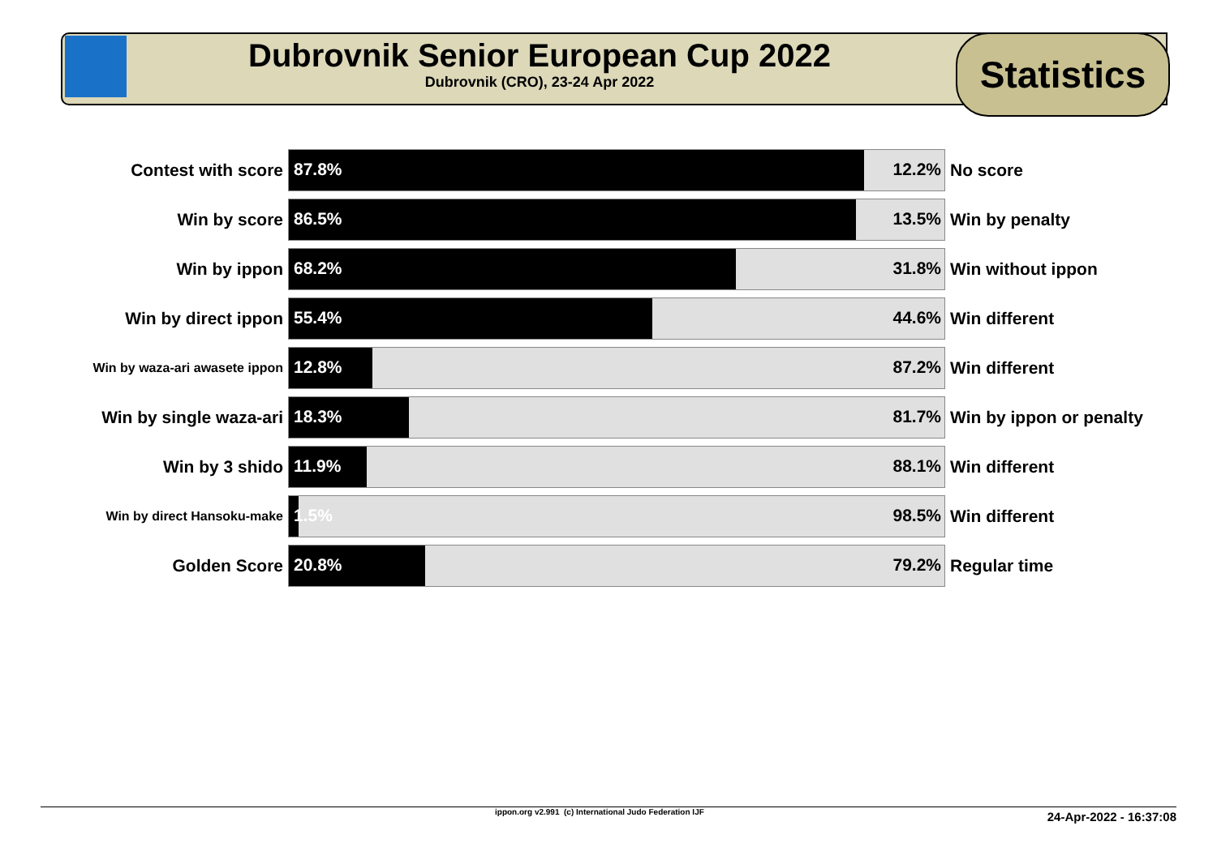Dubrovnik Senior European Cup 2022
Dubrovnik (CRO), 23-24 Apr 2022
Statistics
| Contest with score | 87.8% 12.2% | No score |
| Win by score | 86.5% 13.5% | Win by penalty |
| Win by ippon | 68.2% 31.8% | Win without ippon |
| Win by direct ippon | 55.4% 44.6% | Win different |
| Win by waza-ari awasete ippon | 12.8% 87.2% | Win different |
| Win by single waza-ari | 18.3% 81.7% | Win by ippon or penalty |
| Win by 3 shido | 11.9% 88.1% | Win different |
| Win by direct Hansoku-make | 1.5% 98.5% | Win different |
| Golden Score | 20.8% 79.2% | Regular time |
ippon.org v2.991 (c) International Judo Federation IJF 24-Apr-2022 - 16:37:08